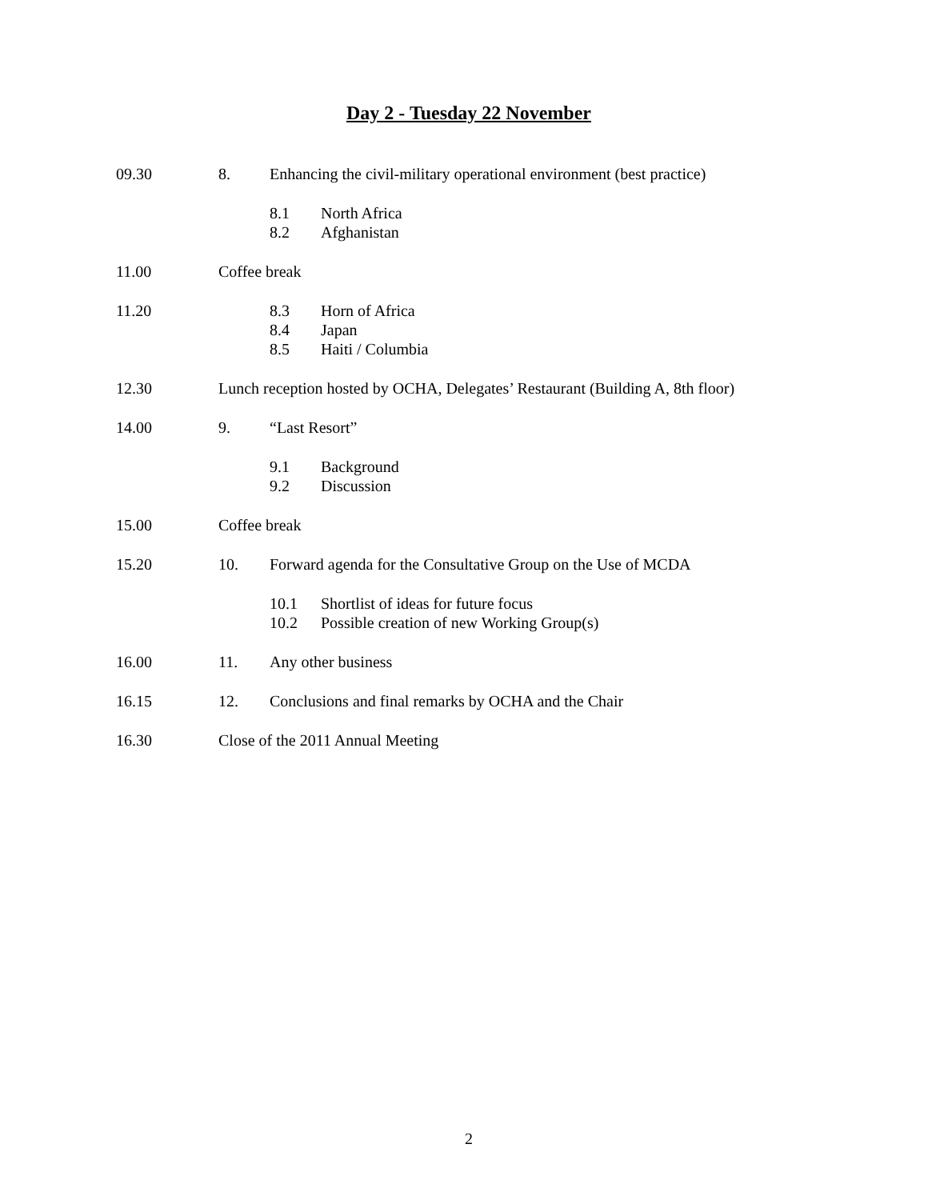Day 2 - Tuesday 22 November
09.30 8. Enhancing the civil-military operational environment (best practice)
8.1 North Africa
8.2 Afghanistan
11.00 Coffee break
11.20 8.3 Horn of Africa
8.4 Japan
8.5 Haiti / Columbia
12.30 Lunch reception hosted by OCHA, Delegates’ Restaurant (Building A, 8th floor)
14.00 9. “Last Resort”
9.1 Background
9.2 Discussion
15.00 Coffee break
15.20 10. Forward agenda for the Consultative Group on the Use of MCDA
10.1 Shortlist of ideas for future focus
10.2 Possible creation of new Working Group(s)
16.00 11. Any other business
16.15 12. Conclusions and final remarks by OCHA and the Chair
16.30 Close of the 2011 Annual Meeting
2